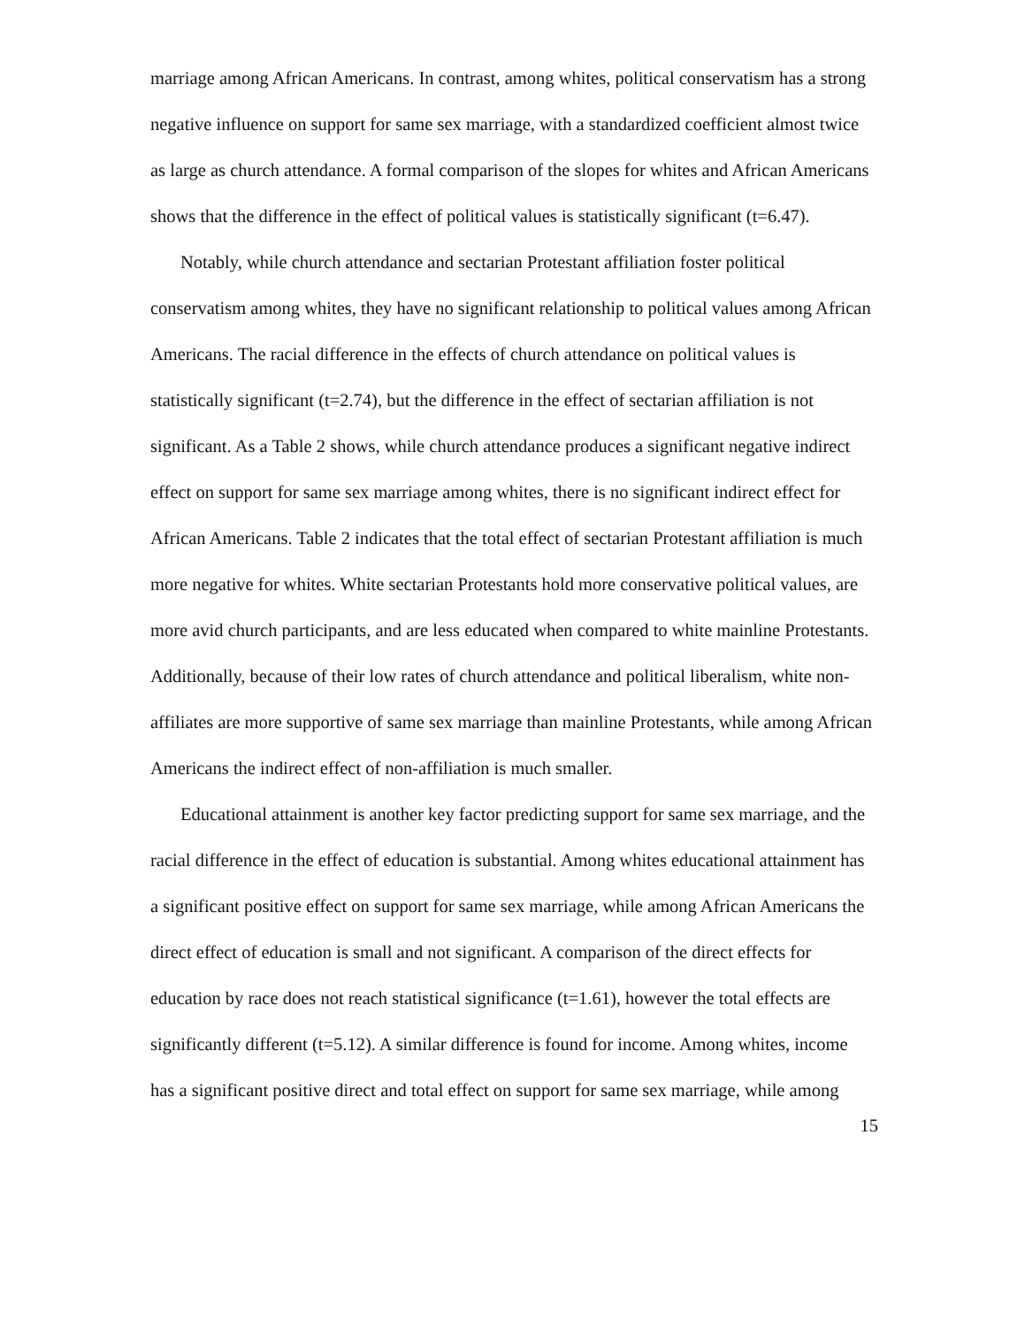marriage among African Americans. In contrast, among whites, political conservatism has a strong negative influence on support for same sex marriage, with a standardized coefficient almost twice as large as church attendance. A formal comparison of the slopes for whites and African Americans shows that the difference in the effect of political values is statistically significant (t=6.47).
Notably, while church attendance and sectarian Protestant affiliation foster political conservatism among whites, they have no significant relationship to political values among African Americans. The racial difference in the effects of church attendance on political values is statistically significant (t=2.74), but the difference in the effect of sectarian affiliation is not significant. As a Table 2 shows, while church attendance produces a significant negative indirect effect on support for same sex marriage among whites, there is no significant indirect effect for African Americans. Table 2 indicates that the total effect of sectarian Protestant affiliation is much more negative for whites. White sectarian Protestants hold more conservative political values, are more avid church participants, and are less educated when compared to white mainline Protestants. Additionally, because of their low rates of church attendance and political liberalism, white non-affiliates are more supportive of same sex marriage than mainline Protestants, while among African Americans the indirect effect of non-affiliation is much smaller.
Educational attainment is another key factor predicting support for same sex marriage, and the racial difference in the effect of education is substantial. Among whites educational attainment has a significant positive effect on support for same sex marriage, while among African Americans the direct effect of education is small and not significant. A comparison of the direct effects for education by race does not reach statistical significance (t=1.61), however the total effects are significantly different (t=5.12). A similar difference is found for income. Among whites, income has a significant positive direct and total effect on support for same sex marriage, while among
15